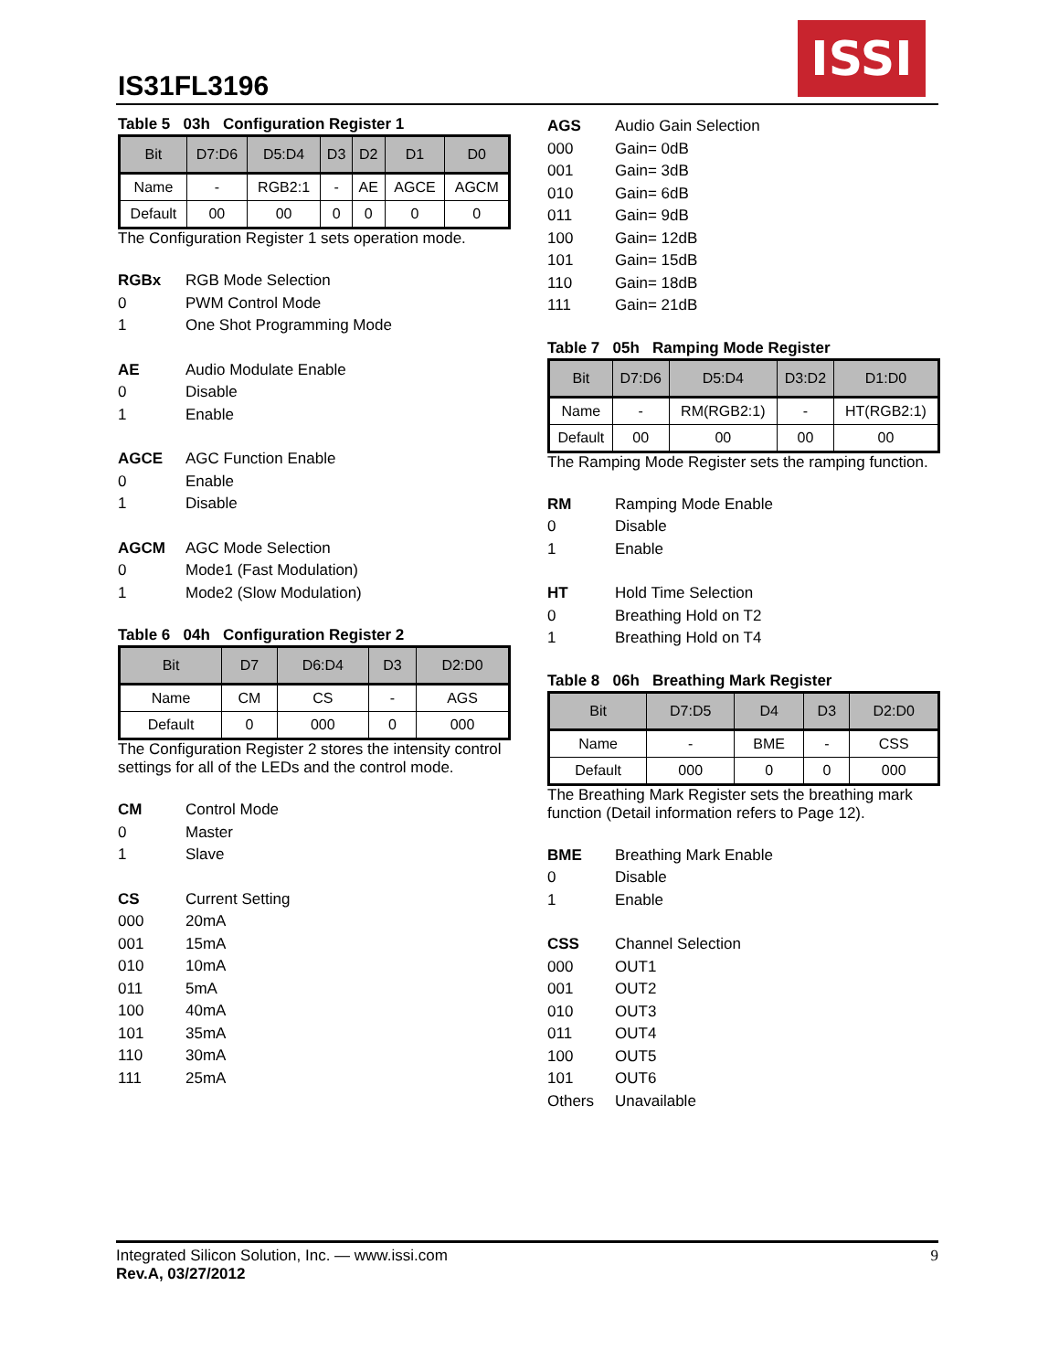IS31FL3196
ISSI
Table 5 03h Configuration Register 1
| Bit | D7:D6 | D5:D4 | D3 | D2 | D1 | D0 |
| --- | --- | --- | --- | --- | --- | --- |
| Name | - | RGB2:1 | - | AE | AGCE | AGCM |
| Default | 00 | 00 | 0 | 0 | 0 | 0 |
The Configuration Register 1 sets operation mode.
RGBx RGB Mode Selection
0 PWM Control Mode
1 One Shot Programming Mode
AE Audio Modulate Enable
0 Disable
1 Enable
AGCE AGC Function Enable
0 Enable
1 Disable
AGCM AGC Mode Selection
0 Mode1 (Fast Modulation)
1 Mode2 (Slow Modulation)
Table 6 04h Configuration Register 2
| Bit | D7 | D6:D4 | D3 | D2:D0 |
| --- | --- | --- | --- | --- |
| Name | CM | CS | - | AGS |
| Default | 0 | 000 | 0 | 000 |
The Configuration Register 2 stores the intensity control settings for all of the LEDs and the control mode.
CM Control Mode
0 Master
1 Slave
CS Current Setting
000 20mA
001 15mA
010 10mA
011 5mA
100 40mA
101 35mA
110 30mA
111 25mA
AGS Audio Gain Selection
000 Gain= 0dB
001 Gain= 3dB
010 Gain= 6dB
011 Gain= 9dB
100 Gain= 12dB
101 Gain= 15dB
110 Gain= 18dB
111 Gain= 21dB
Table 7 05h Ramping Mode Register
| Bit | D7:D6 | D5:D4 | D3:D2 | D1:D0 |
| --- | --- | --- | --- | --- |
| Name | - | RM(RGB2:1) | - | HT(RGB2:1) |
| Default | 00 | 00 | 00 | 00 |
The Ramping Mode Register sets the ramping function.
RM Ramping Mode Enable
0 Disable
1 Enable
HT Hold Time Selection
0 Breathing Hold on T2
1 Breathing Hold on T4
Table 8 06h Breathing Mark Register
| Bit | D7:D5 | D4 | D3 | D2:D0 |
| --- | --- | --- | --- | --- |
| Name | - | BME | - | CSS |
| Default | 000 | 0 | 0 | 000 |
The Breathing Mark Register sets the breathing mark function (Detail information refers to Page 12).
BME Breathing Mark Enable
0 Disable
1 Enable
CSS Channel Selection
000 OUT1
001 OUT2
010 OUT3
011 OUT4
100 OUT5
101 OUT6
Others Unavailable
Integrated Silicon Solution, Inc. — www.issi.com
Rev.A, 03/27/2012
9